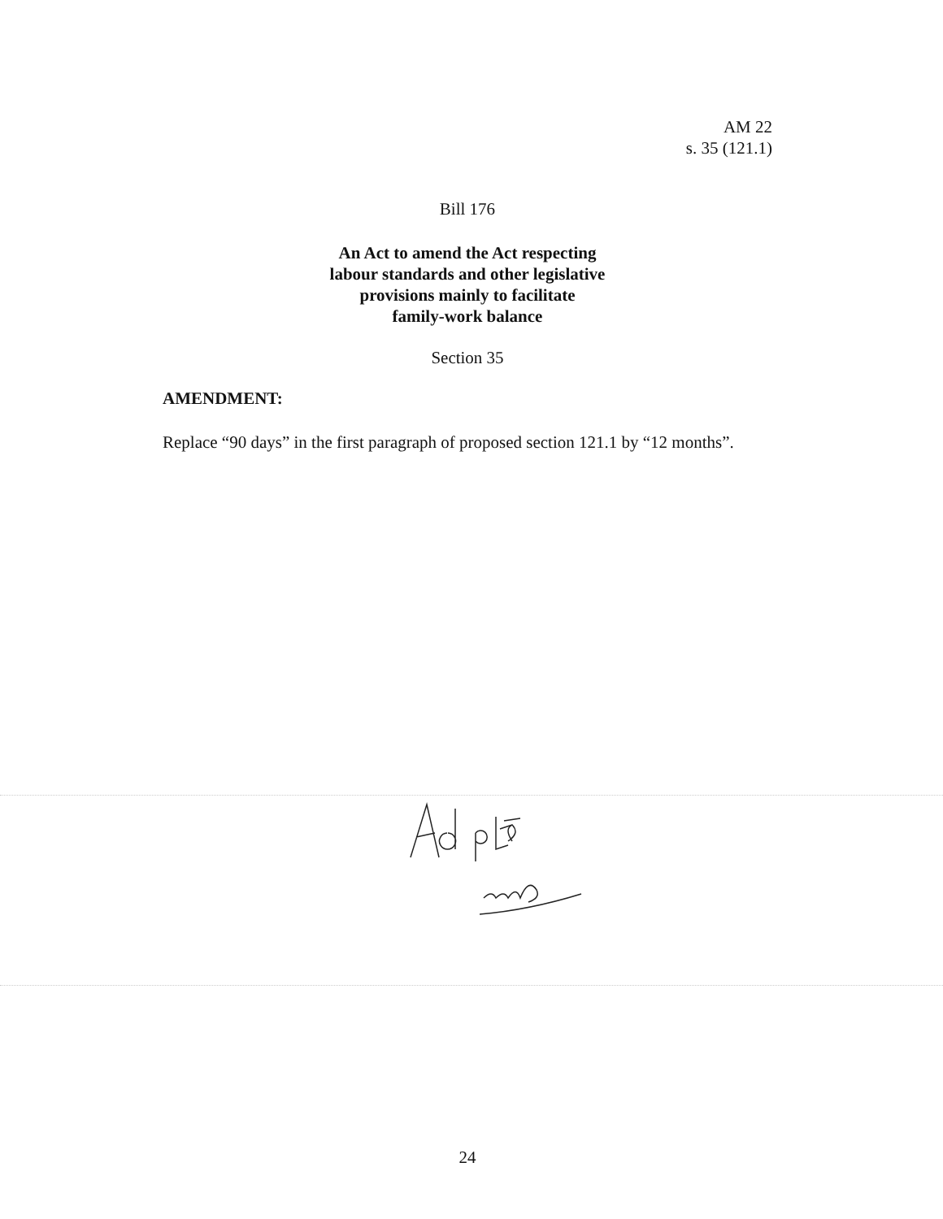AM 22
s. 35 (121.1)
Bill 176
An Act to amend the Act respecting
labour standards and other legislative
provisions mainly to facilitate
family-work balance
Section 35
AMENDMENT:
Replace “90 days” in the first paragraph of proposed section 121.1 by “12 months”.
24